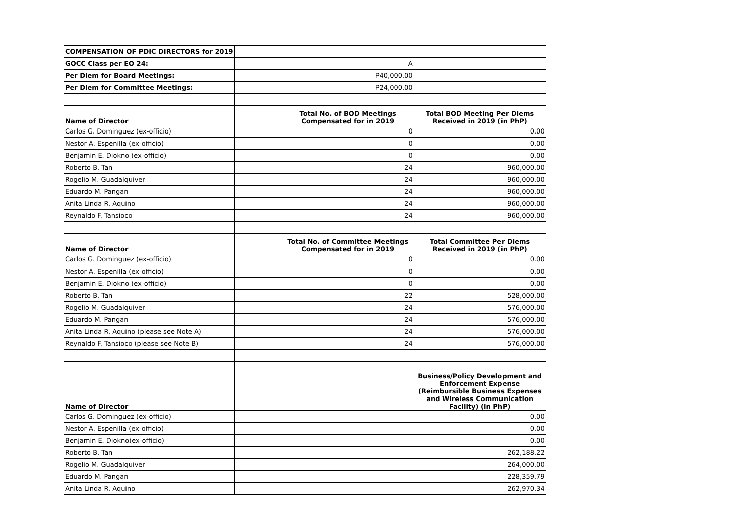| COMPENSATION OF PDIC DIRECTORS for 2019 | | | |
| GOCC Class per EO 24: | | A | |
| Per Diem for Board Meetings: | | P40,000.00 | |
| Per Diem for Committee Meetings: | | P24,000.00 | |
| Name of Director | | Total No. of BOD Meetings Compensated for in 2019 | Total BOD Meeting Per Diems Received in 2019 (in PhP) |
| Carlos G. Dominguez (ex-officio) | | 0 | 0.00 |
| Nestor A. Espenilla (ex-officio) | | 0 | 0.00 |
| Benjamin E. Diokno (ex-officio) | | 0 | 0.00 |
| Roberto B. Tan | | 24 | 960,000.00 |
| Rogelio M. Guadalquiver | | 24 | 960,000.00 |
| Eduardo M. Pangan | | 24 | 960,000.00 |
| Anita Linda R. Aquino | | 24 | 960,000.00 |
| Reynaldo F. Tansioco | | 24 | 960,000.00 |
| Name of Director | | Total No. of Committee Meetings Compensated for in 2019 | Total Committee Per Diems Received in 2019 (in PhP) |
| Carlos G. Dominguez (ex-officio) | | 0 | 0.00 |
| Nestor A. Espenilla (ex-officio) | | 0 | 0.00 |
| Benjamin E. Diokno (ex-officio) | | 0 | 0.00 |
| Roberto B. Tan | | 22 | 528,000.00 |
| Rogelio M. Guadalquiver | | 24 | 576,000.00 |
| Eduardo M. Pangan | | 24 | 576,000.00 |
| Anita Linda R. Aquino (please see Note A) | | 24 | 576,000.00 |
| Reynaldo F. Tansioco (please see Note B) | | 24 | 576,000.00 |
| Name of Director | | | Business/Policy Development and Enforcement Expense (Reimbursible Business Expenses and Wireless Communication Facility) (in PhP) |
| Carlos G. Dominguez (ex-officio) | | | 0.00 |
| Nestor A. Espenilla (ex-officio) | | | 0.00 |
| Benjamin E. Diokno(ex-officio) | | | 0.00 |
| Roberto B. Tan | | | 262,188.22 |
| Rogelio M. Guadalquiver | | | 264,000.00 |
| Eduardo M. Pangan | | | 228,359.79 |
| Anita Linda R. Aquino | | | 262,970.34 |